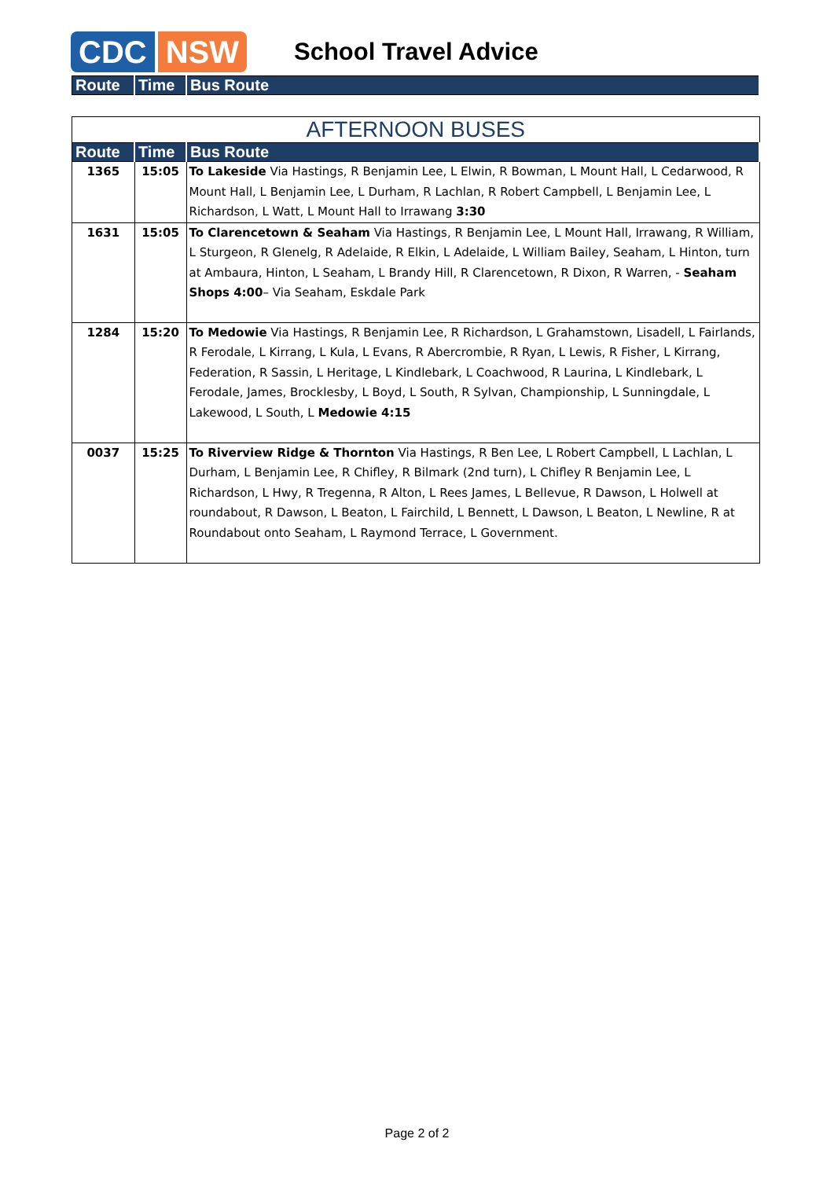CDC NSW
School Travel Advice
| Route | Time | Bus Route |
| --- | --- | --- |
| AFTERNOON BUSES | | |
| --- | --- | --- |
| Route | Time | Bus Route |
| 1365 | 15:05 | To Lakeside Via Hastings, R Benjamin Lee, L Elwin, R Bowman, L Mount Hall, L Cedarwood, R Mount Hall, L Benjamin Lee, L Durham, R Lachlan, R Robert Campbell, L Benjamin Lee, L Richardson, L Watt, L Mount Hall to Irrawang 3:30 |
| 1631 | 15:05 | To Clarencetown & Seaham Via Hastings, R Benjamin Lee, L Mount Hall, Irrawang, R William, L Sturgeon, R Glenelg, R Adelaide, R Elkin, L Adelaide, L William Bailey, Seaham, L Hinton, turn at Ambaura, Hinton, L Seaham, L Brandy Hill, R Clarencetown, R Dixon, R Warren, - Seaham Shops 4:00 – Via Seaham, Eskdale Park |
| 1284 | 15:20 | To Medowie Via Hastings, R Benjamin Lee, R Richardson, L Grahamstown, Lisadell, L Fairlands, R Ferodale, L Kirrang, L Kula, L Evans, R Abercrombie, R Ryan, L Lewis, R Fisher, L Kirrang, Federation, R Sassin, L Heritage, L Kindlebark, L Coachwood, R Laurina, L Kindlebark, L Ferodale, James, Brocklesby, L Boyd, L South, R Sylvan, Championship, L Sunningdale, L Lakewood, L South, L Medowie 4:15 |
| 0037 | 15:25 | To Riverview Ridge & Thornton Via Hastings, R Ben Lee, L Robert Campbell, L Lachlan, L Durham, L Benjamin Lee, R Chifley, R Bilmark (2nd turn), L Chifley R Benjamin Lee, L Richardson, L Hwy, R Tregenna, R Alton, L Rees James, L Bellevue, R Dawson, L Holwell at roundabout, R Dawson, L Beaton, L Fairchild, L Bennett, L Dawson, L Beaton, L Newline, R at Roundabout onto Seaham, L Raymond Terrace, L Government. |
Page 2 of 2